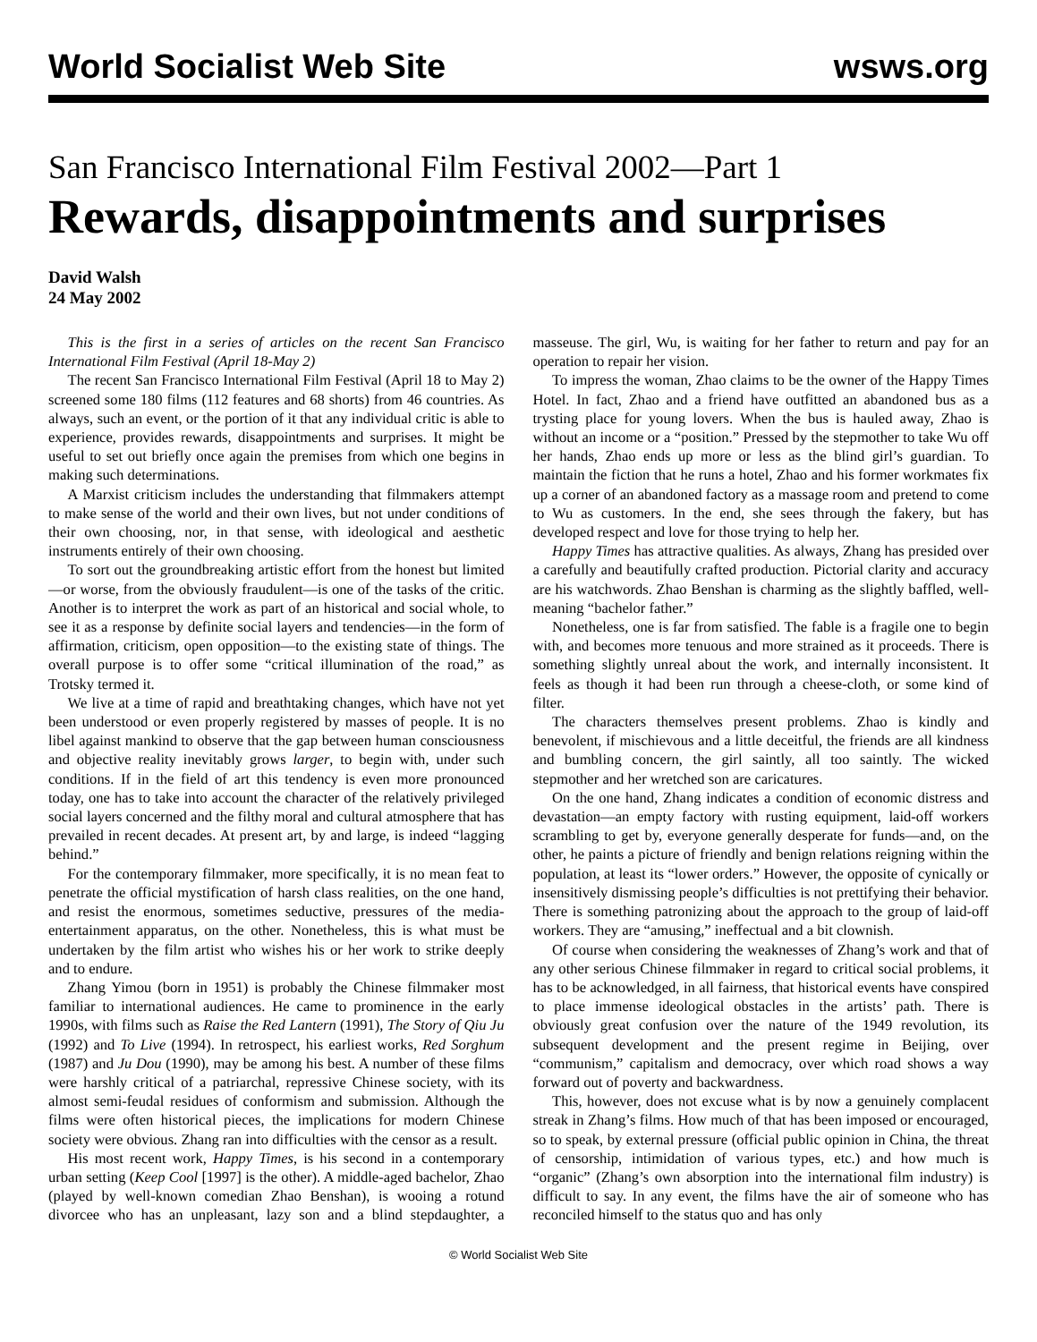World Socialist Web Site wsws.org
San Francisco International Film Festival 2002—Part 1
Rewards, disappointments and surprises
David Walsh
24 May 2002
This is the first in a series of articles on the recent San Francisco International Film Festival (April 18-May 2)
The recent San Francisco International Film Festival (April 18 to May 2) screened some 180 films (112 features and 68 shorts) from 46 countries. As always, such an event, or the portion of it that any individual critic is able to experience, provides rewards, disappointments and surprises. It might be useful to set out briefly once again the premises from which one begins in making such determinations.
A Marxist criticism includes the understanding that filmmakers attempt to make sense of the world and their own lives, but not under conditions of their own choosing, nor, in that sense, with ideological and aesthetic instruments entirely of their own choosing.
To sort out the groundbreaking artistic effort from the honest but limited—or worse, from the obviously fraudulent—is one of the tasks of the critic. Another is to interpret the work as part of an historical and social whole, to see it as a response by definite social layers and tendencies—in the form of affirmation, criticism, open opposition—to the existing state of things. The overall purpose is to offer some “critical illumination of the road,” as Trotsky termed it.
We live at a time of rapid and breathtaking changes, which have not yet been understood or even properly registered by masses of people. It is no libel against mankind to observe that the gap between human consciousness and objective reality inevitably grows larger, to begin with, under such conditions. If in the field of art this tendency is even more pronounced today, one has to take into account the character of the relatively privileged social layers concerned and the filthy moral and cultural atmosphere that has prevailed in recent decades. At present art, by and large, is indeed “lagging behind.”
For the contemporary filmmaker, more specifically, it is no mean feat to penetrate the official mystification of harsh class realities, on the one hand, and resist the enormous, sometimes seductive, pressures of the media-entertainment apparatus, on the other. Nonetheless, this is what must be undertaken by the film artist who wishes his or her work to strike deeply and to endure.
Zhang Yimou (born in 1951) is probably the Chinese filmmaker most familiar to international audiences. He came to prominence in the early 1990s, with films such as Raise the Red Lantern (1991), The Story of Qiu Ju (1992) and To Live (1994). In retrospect, his earliest works, Red Sorghum (1987) and Ju Dou (1990), may be among his best. A number of these films were harshly critical of a patriarchal, repressive Chinese society, with its almost semi-feudal residues of conformism and submission. Although the films were often historical pieces, the implications for modern Chinese society were obvious. Zhang ran into difficulties with the censor as a result.
His most recent work, Happy Times, is his second in a contemporary urban setting (Keep Cool [1997] is the other). A middle-aged bachelor, Zhao (played by well-known comedian Zhao Benshan), is wooing a rotund divorcee who has an unpleasant, lazy son and a blind stepdaughter, a masseuse. The girl, Wu, is waiting for her father to return and pay for an operation to repair her vision.
To impress the woman, Zhao claims to be the owner of the Happy Times Hotel. In fact, Zhao and a friend have outfitted an abandoned bus as a trysting place for young lovers. When the bus is hauled away, Zhao is without an income or a “position.” Pressed by the stepmother to take Wu off her hands, Zhao ends up more or less as the blind girl’s guardian. To maintain the fiction that he runs a hotel, Zhao and his former workmates fix up a corner of an abandoned factory as a massage room and pretend to come to Wu as customers. In the end, she sees through the fakery, but has developed respect and love for those trying to help her.
Happy Times has attractive qualities. As always, Zhang has presided over a carefully and beautifully crafted production. Pictorial clarity and accuracy are his watchwords. Zhao Benshan is charming as the slightly baffled, well-meaning “bachelor father.”
Nonetheless, one is far from satisfied. The fable is a fragile one to begin with, and becomes more tenuous and more strained as it proceeds. There is something slightly unreal about the work, and internally inconsistent. It feels as though it had been run through a cheese-cloth, or some kind of filter.
The characters themselves present problems. Zhao is kindly and benevolent, if mischievous and a little deceitful, the friends are all kindness and bumbling concern, the girl saintly, all too saintly. The wicked stepmother and her wretched son are caricatures.
On the one hand, Zhang indicates a condition of economic distress and devastation—an empty factory with rusting equipment, laid-off workers scrambling to get by, everyone generally desperate for funds—and, on the other, he paints a picture of friendly and benign relations reigning within the population, at least its “lower orders.” However, the opposite of cynically or insensitively dismissing people’s difficulties is not prettifying their behavior. There is something patronizing about the approach to the group of laid-off workers. They are “amusing,” ineffectual and a bit clownish.
Of course when considering the weaknesses of Zhang’s work and that of any other serious Chinese filmmaker in regard to critical social problems, it has to be acknowledged, in all fairness, that historical events have conspired to place immense ideological obstacles in the artists’ path. There is obviously great confusion over the nature of the 1949 revolution, its subsequent development and the present regime in Beijing, over “communism,” capitalism and democracy, over which road shows a way forward out of poverty and backwardness.
This, however, does not excuse what is by now a genuinely complacent streak in Zhang’s films. How much of that has been imposed or encouraged, so to speak, by external pressure (official public opinion in China, the threat of censorship, intimidation of various types, etc.) and how much is “organic” (Zhang’s own absorption into the international film industry) is difficult to say. In any event, the films have the air of someone who has reconciled himself to the status quo and has only
© World Socialist Web Site